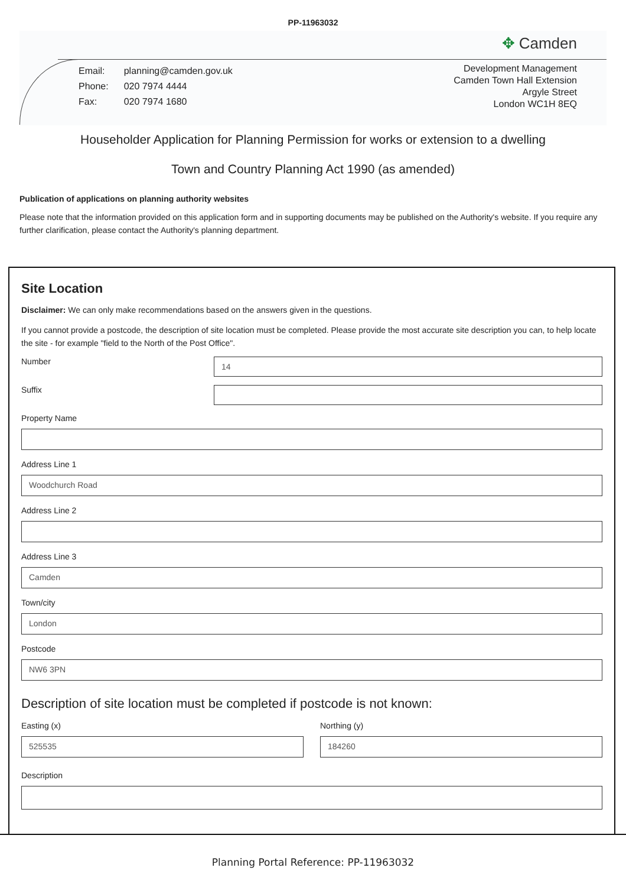PP-11963032
✥ Camden
| Email: | planning@camden.gov.uk |
| Phone: | 020 7974 4444 |
| Fax: | 020 7974 1680 |
Development Management
Camden Town Hall Extension
Argyle Street
London WC1H 8EQ
Householder Application for Planning Permission for works or extension to a dwelling
Town and Country Planning Act 1990 (as amended)
Publication of applications on planning authority websites
Please note that the information provided on this application form and in supporting documents may be published on the Authority's website. If you require any further clarification, please contact the Authority's planning department.
Site Location
Disclaimer: We can only make recommendations based on the answers given in the questions.
If you cannot provide a postcode, the description of site location must be completed. Please provide the most accurate site description you can, to help locate the site - for example "field to the North of the Post Office".
Number
14
Suffix
Property Name
Address Line 1
Woodchurch Road
Address Line 2
Address Line 3
Camden
Town/city
London
Postcode
NW6 3PN
Description of site location must be completed if postcode is not known:
Easting (x)
525535
Northing (y)
184260
Description
Planning Portal Reference: PP-11963032